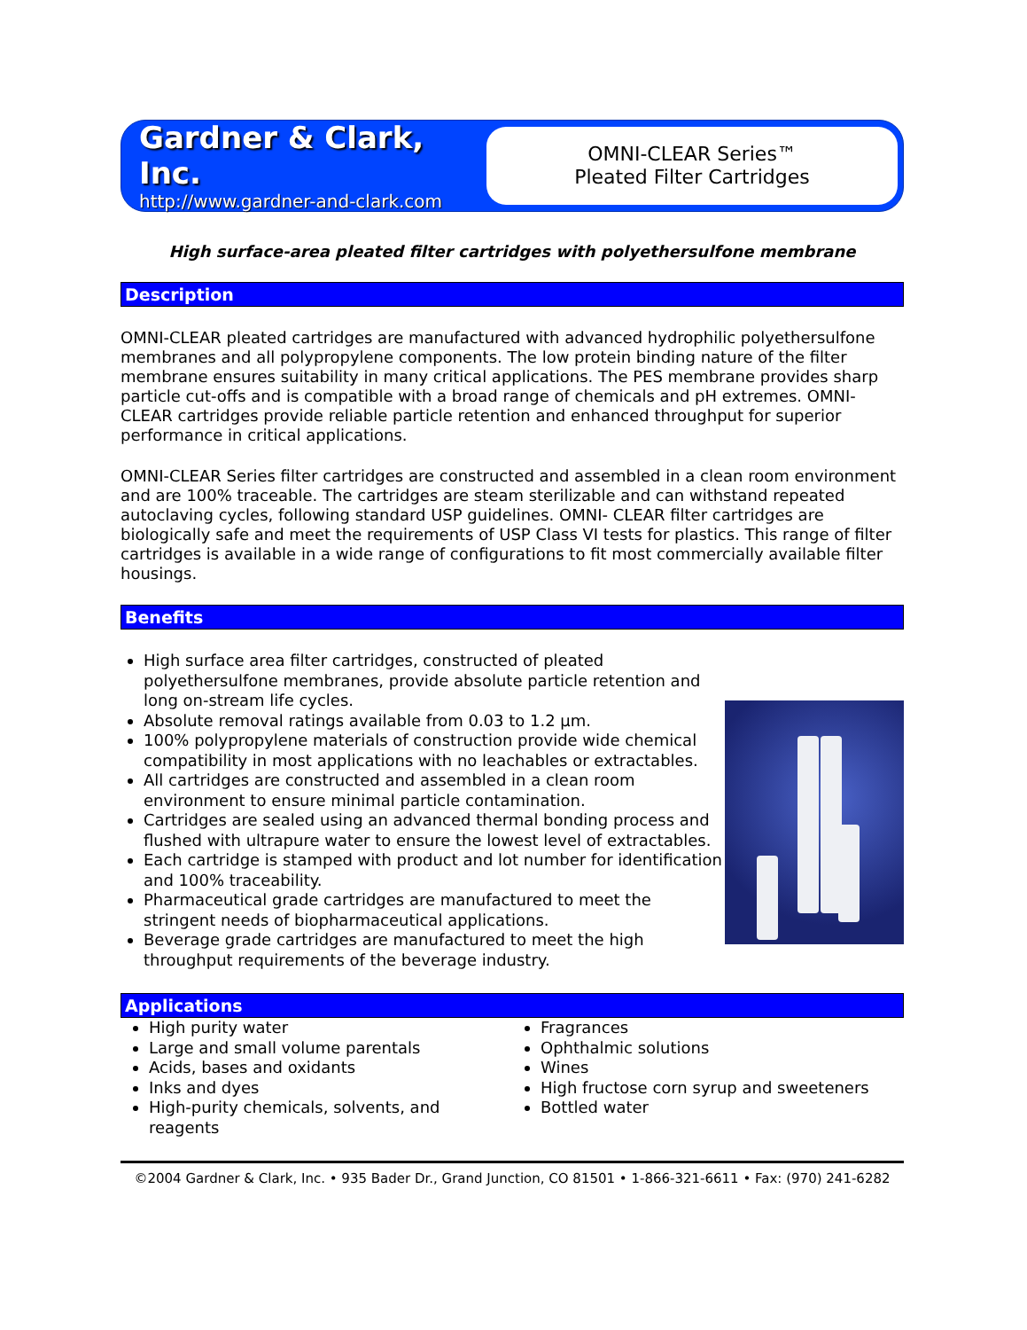Gardner & Clark, Inc.
http://www.gardner-and-clark.com
OMNI-CLEAR Series™
Pleated Filter Cartridges
High surface-area pleated filter cartridges with polyethersulfone membrane
Description
OMNI-CLEAR pleated cartridges are manufactured with advanced hydrophilic polyethersulfone membranes and all polypropylene components. The low protein binding nature of the filter membrane ensures suitability in many critical applications. The PES membrane provides sharp particle cut-offs and is compatible with a broad range of chemicals and pH extremes. OMNI-CLEAR cartridges provide reliable particle retention and enhanced throughput for superior performance in critical applications.
OMNI-CLEAR Series filter cartridges are constructed and assembled in a clean room environment and are 100% traceable. The cartridges are steam sterilizable and can withstand repeated autoclaving cycles, following standard USP guidelines. OMNI- CLEAR filter cartridges are biologically safe and meet the requirements of USP Class VI tests for plastics. This range of filter cartridges is available in a wide range of configurations to fit most commercially available filter housings.
Benefits
High surface area filter cartridges, constructed of pleated polyethersulfone membranes, provide absolute particle retention and long on-stream life cycles.
Absolute removal ratings available from 0.03 to 1.2 µm.
100% polypropylene materials of construction provide wide chemical compatibility in most applications with no leachables or extractables.
All cartridges are constructed and assembled in a clean room environment to ensure minimal particle contamination.
Cartridges are sealed using an advanced thermal bonding process and flushed with ultrapure water to ensure the lowest level of extractables.
Each cartridge is stamped with product and lot number for identification and 100% traceability.
Pharmaceutical grade cartridges are manufactured to meet the stringent needs of biopharmaceutical applications.
Beverage grade cartridges are manufactured to meet the high throughput requirements of the beverage industry.
Applications
High purity water
Large and small volume parentals
Acids, bases and oxidants
Inks and dyes
High-purity chemicals, solvents, and reagents
Fragrances
Ophthalmic solutions
Wines
High fructose corn syrup and sweeteners
Bottled water
©2004 Gardner & Clark, Inc. • 935 Bader Dr., Grand Junction, CO 81501 • 1-866-321-6611 • Fax: (970) 241-6282